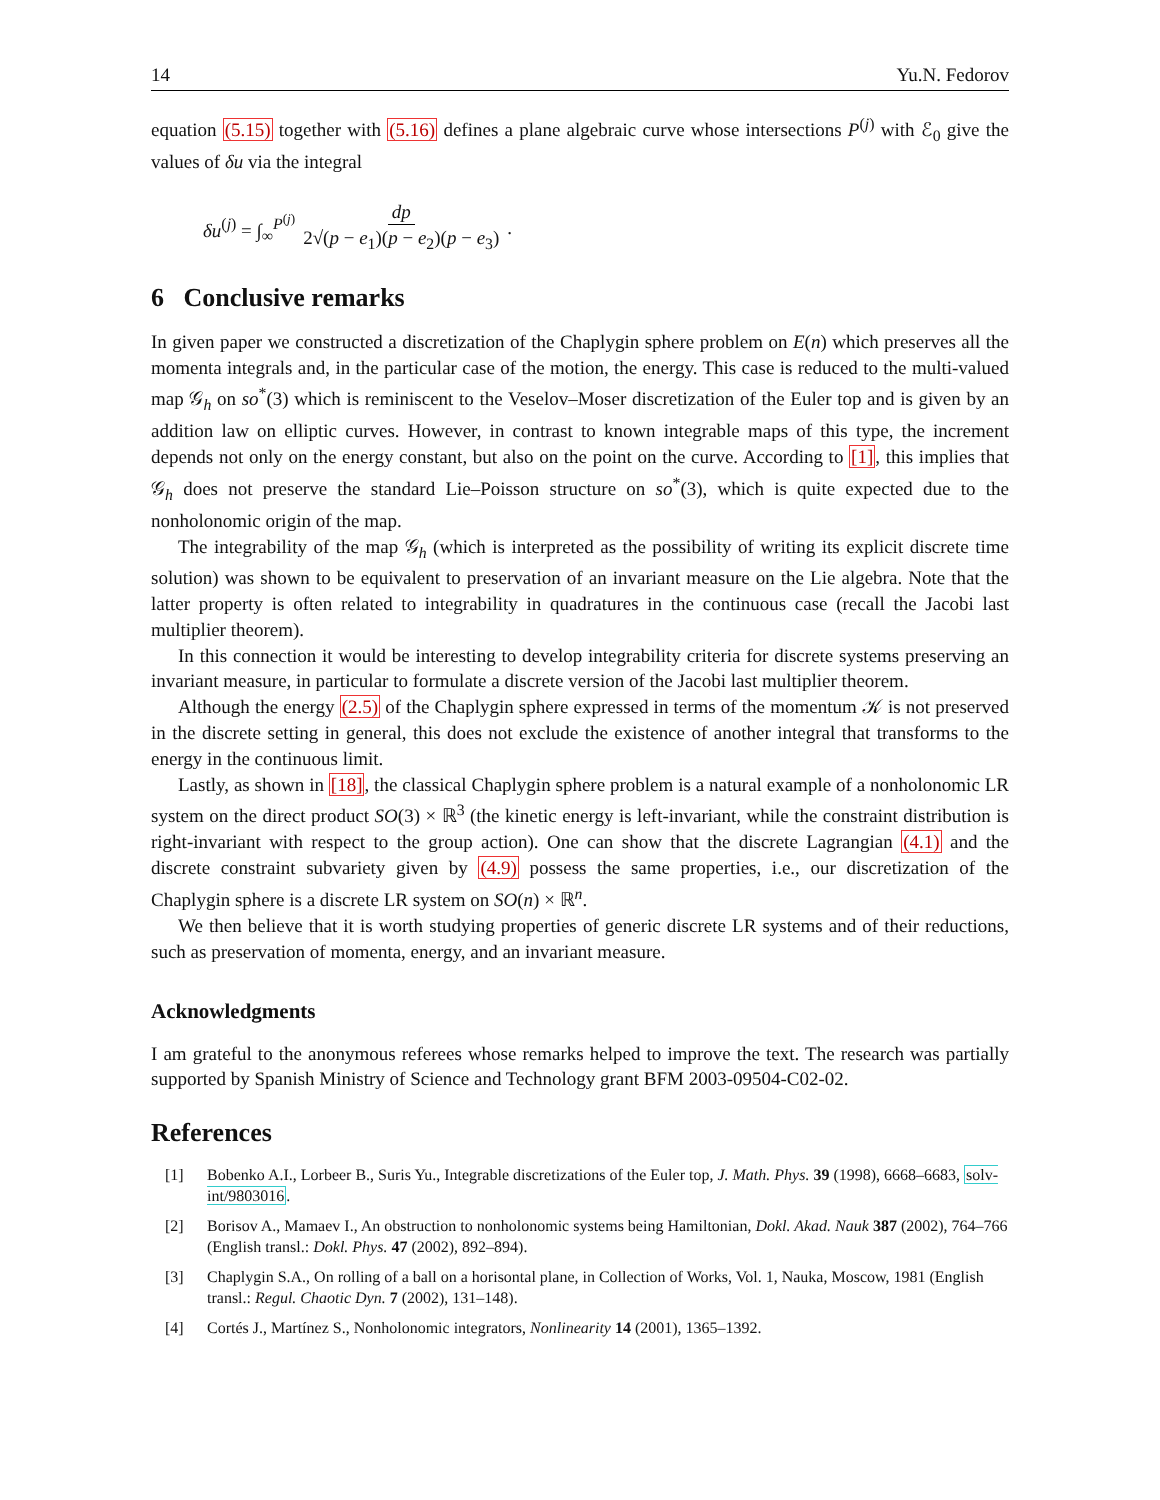14 Yu.N. Fedorov
equation (5.15) together with (5.16) defines a plane algebraic curve whose intersections P<sup>(j)</sup> with ℰ<sub>0</sub> give the values of δu via the integral
δu<sup>(j)</sup> = ∫<sub>∞</sub><sup>P<sup>(j)</sup></sup> dp 2√(p − e<sub>1</sub>)(p − e<sub>2</sub>)(p − e<sub>3</sub>) .
6 Conclusive remarks
In given paper we constructed a discretization of the Chaplygin sphere problem on E(n) which preserves all the momenta integrals and, in the particular case of the motion, the energy. This case is reduced to the multi-valued map 𝒢<sub>h</sub> on so<sup>*</sup>(3) which is reminiscent to the Veselov–Moser discretization of the Euler top and is given by an addition law on elliptic curves. However, in contrast to known integrable maps of this type, the increment depends not only on the energy constant, but also on the point on the curve. According to [1], this implies that 𝒢<sub>h</sub> does not preserve the standard Lie–Poisson structure on so<sup>*</sup>(3), which is quite expected due to the nonholonomic origin of the map.
The integrability of the map 𝒢<sub>h</sub> (which is interpreted as the possibility of writing its explicit discrete time solution) was shown to be equivalent to preservation of an invariant measure on the Lie algebra. Note that the latter property is often related to integrability in quadratures in the continuous case (recall the Jacobi last multiplier theorem).
In this connection it would be interesting to develop integrability criteria for discrete systems preserving an invariant measure, in particular to formulate a discrete version of the Jacobi last multiplier theorem.
Although the energy (2.5) of the Chaplygin sphere expressed in terms of the momentum 𝒦 is not preserved in the discrete setting in general, this does not exclude the existence of another integral that transforms to the energy in the continuous limit.
Lastly, as shown in [18], the classical Chaplygin sphere problem is a natural example of a nonholonomic LR system on the direct product SO(3) × ℝ<sup>3</sup> (the kinetic energy is left-invariant, while the constraint distribution is right-invariant with respect to the group action). One can show that the discrete Lagrangian (4.1) and the discrete constraint subvariety given by (4.9) possess the same properties, i.e., our discretization of the Chaplygin sphere is a discrete LR system on SO(n) × ℝ<sup>n</sup>.
We then believe that it is worth studying properties of generic discrete LR systems and of their reductions, such as preservation of momenta, energy, and an invariant measure.
Acknowledgments
I am grateful to the anonymous referees whose remarks helped to improve the text. The research was partially supported by Spanish Ministry of Science and Technology grant BFM 2003-09504-C02-02.
References
[1] Bobenko A.I., Lorbeer B., Suris Yu., Integrable discretizations of the Euler top, J. Math. Phys. 39 (1998), 6668–6683, solv-int/9803016.
[2] Borisov A., Mamaev I., An obstruction to nonholonomic systems being Hamiltonian, Dokl. Akad. Nauk 387 (2002), 764–766 (English transl.: Dokl. Phys. 47 (2002), 892–894).
[3] Chaplygin S.A., On rolling of a ball on a horisontal plane, in Collection of Works, Vol. 1, Nauka, Moscow, 1981 (English transl.: Regul. Chaotic Dyn. 7 (2002), 131–148).
[4] Cortés J., Martínez S., Nonholonomic integrators, Nonlinearity 14 (2001), 1365–1392.